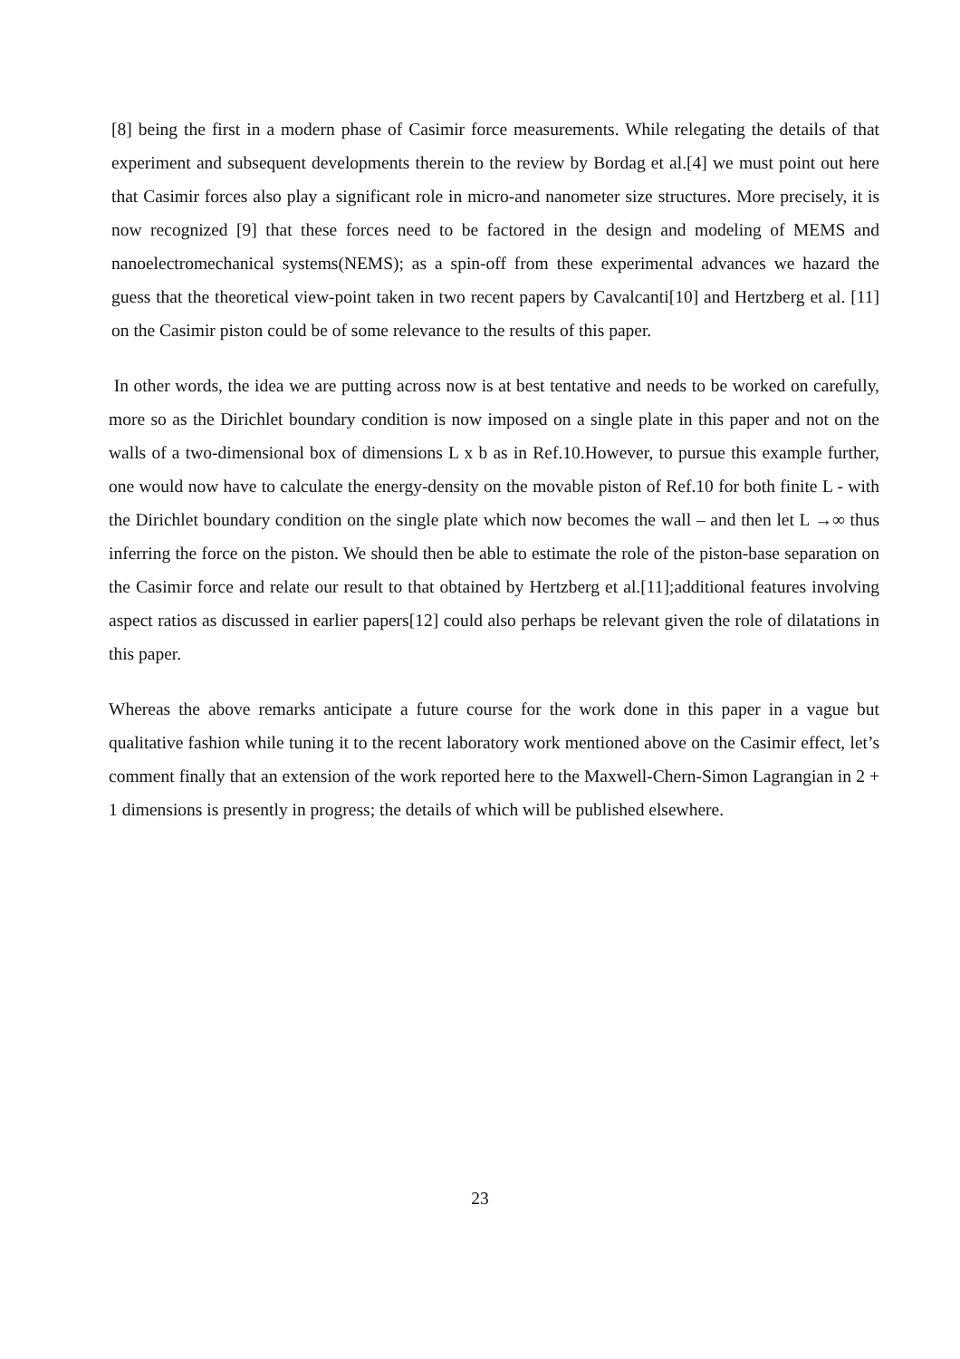[8] being the first in a modern phase of Casimir force measurements. While relegating the details of that experiment and subsequent developments therein to the review by Bordag et al.[4] we must point out here that Casimir forces also play a significant role in micro-and nanometer size structures. More precisely, it is now recognized [9] that these forces need to be factored in the design and modeling of MEMS and nanoelectromechanical systems(NEMS); as a spin-off from these experimental advances we hazard the guess that the theoretical view-point taken in two recent papers by Cavalcanti[10] and Hertzberg et al. [11] on the Casimir piston could be of some relevance to the results of this paper.
In other words, the idea we are putting across now is at best tentative and needs to be worked on carefully, more so as the Dirichlet boundary condition is now imposed on a single plate in this paper and not on the walls of a two-dimensional box of dimensions L x b as in Ref.10.However, to pursue this example further, one would now have to calculate the energy-density on the movable piston of Ref.10 for both finite L - with the Dirichlet boundary condition on the single plate which now becomes the wall – and then let L →∞ thus inferring the force on the piston. We should then be able to estimate the role of the piston-base separation on the Casimir force and relate our result to that obtained by Hertzberg et al.[11];additional features involving aspect ratios as discussed in earlier papers[12] could also perhaps be relevant given the role of dilatations in this paper.
Whereas the above remarks anticipate a future course for the work done in this paper in a vague but qualitative fashion while tuning it to the recent laboratory work mentioned above on the Casimir effect, let’s comment finally that an extension of the work reported here to the Maxwell-Chern-Simon Lagrangian in 2 + 1 dimensions is presently in progress; the details of which will be published elsewhere.
23